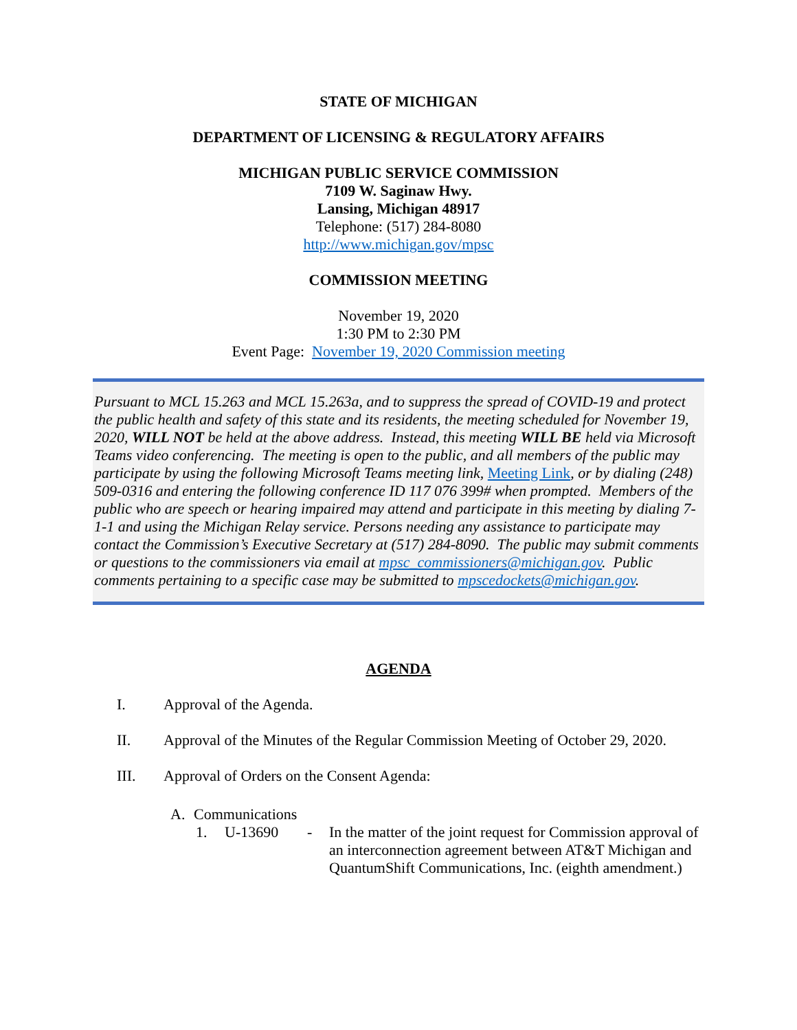STATE OF MICHIGAN
DEPARTMENT OF LICENSING & REGULATORY AFFAIRS
MICHIGAN PUBLIC SERVICE COMMISSION
7109 W. Saginaw Hwy.
Lansing, Michigan 48917
Telephone: (517) 284-8080
http://www.michigan.gov/mpsc
COMMISSION MEETING
November 19, 2020
1:30 PM to 2:30 PM
Event Page: November 19, 2020 Commission meeting
Pursuant to MCL 15.263 and MCL 15.263a, and to suppress the spread of COVID-19 and protect the public health and safety of this state and its residents, the meeting scheduled for November 19, 2020, WILL NOT be held at the above address. Instead, this meeting WILL BE held via Microsoft Teams video conferencing. The meeting is open to the public, and all members of the public may participate by using the following Microsoft Teams meeting link, Meeting Link, or by dialing (248) 509-0316 and entering the following conference ID 117 076 399# when prompted. Members of the public who are speech or hearing impaired may attend and participate in this meeting by dialing 7-1-1 and using the Michigan Relay service. Persons needing any assistance to participate may contact the Commission’s Executive Secretary at (517) 284-8090. The public may submit comments or questions to the commissioners via email at mpsc_commissioners@michigan.gov. Public comments pertaining to a specific case may be submitted to mpscedockets@michigan.gov.
AGENDA
I. Approval of the Agenda.
II. Approval of the Minutes of the Regular Commission Meeting of October 29, 2020.
III. Approval of Orders on the Consent Agenda:
A. Communications
1. U-13690 - In the matter of the joint request for Commission approval of an interconnection agreement between AT&T Michigan and QuantumShift Communications, Inc. (eighth amendment.)